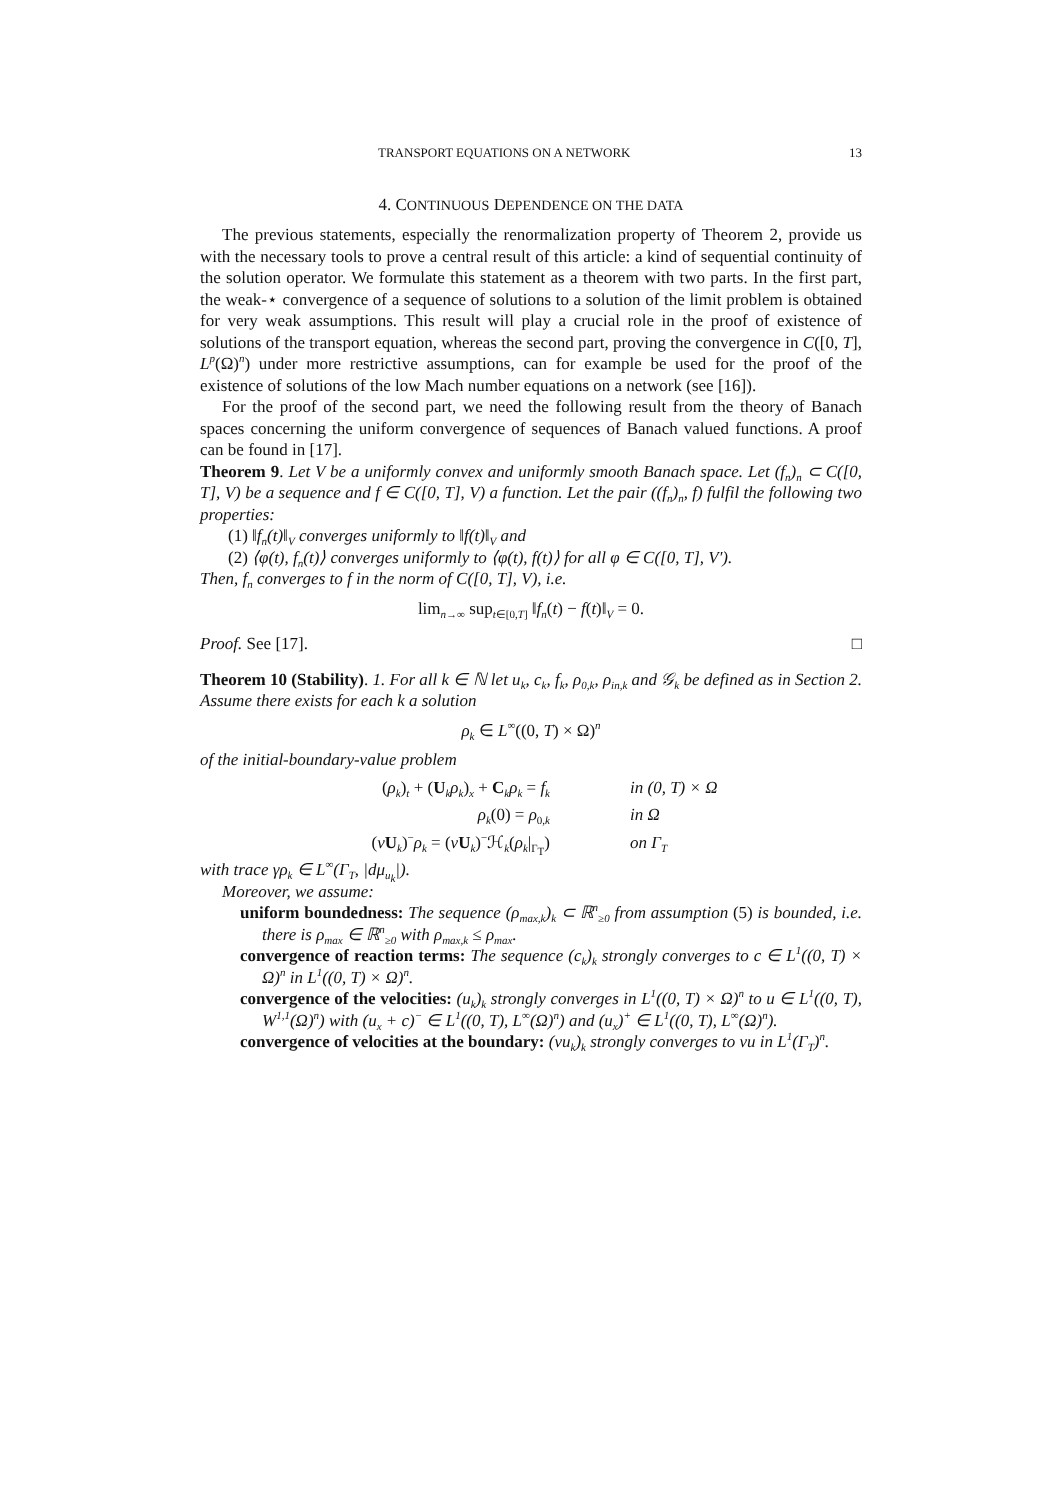TRANSPORT EQUATIONS ON A NETWORK 13
4. CONTINUOUS DEPENDENCE ON THE DATA
The previous statements, especially the renormalization property of Theorem 2, provide us with the necessary tools to prove a central result of this article: a kind of sequential continuity of the solution operator. We formulate this statement as a theorem with two parts. In the first part, the weak-⋆ convergence of a sequence of solutions to a solution of the limit problem is obtained for very weak assumptions. This result will play a crucial role in the proof of existence of solutions of the transport equation, whereas the second part, proving the convergence in C([0, T], L<sup>p</sup>(Ω)<sup>n</sup>) under more restrictive assumptions, can for example be used for the proof of the existence of solutions of the low Mach number equations on a network (see [16]).
For the proof of the second part, we need the following result from the theory of Banach spaces concerning the uniform convergence of sequences of Banach valued functions. A proof can be found in [17].
Theorem 9. Let V be a uniformly convex and uniformly smooth Banach space. Let (f<sub>n</sub>)<sub>n</sub> ⊂ C([0, T], V) be a sequence and f ∈ C([0, T], V) a function. Let the pair ((f<sub>n</sub>)<sub>n</sub>, f) fulfil the following two properties:
(1) ‖f<sub>n</sub>(t)‖<sub>V</sub> converges uniformly to ‖f(t)‖<sub>V</sub> and
(2) ⟨φ(t), f<sub>n</sub>(t)⟩ converges uniformly to ⟨φ(t), f(t)⟩ for all φ ∈ C([0, T], V′).
Then, f<sub>n</sub> converges to f in the norm of C([0, T], V), i.e.
lim<sub>n→∞</sub> sup<sub>t∈[0,T]</sub> ‖f<sub>n</sub>(t) − f(t)‖<sub>V</sub> = 0.
Proof. See [17]. □
Theorem 10 (Stability). 1. For all k ∈ ℕ let u<sub>k</sub>, c<sub>k</sub>, f<sub>k</sub>, ρ<sub>0,k</sub>, ρ<sub>in,k</sub> and 𝒢<sub>k</sub> be defined as in Section 2. Assume there exists for each k a solution
ρ<sub>k</sub> ∈ L<sup>∞</sup>((0, T) × Ω)<sup>n</sup>
of the initial-boundary-value problem
(ρ<sub>k</sub>)<sub>t</sub> + (U<sub>k</sub>ρ<sub>k</sub>)<sub>x</sub> + C<sub>k</sub>ρ<sub>k</sub> = f<sub>k</sub> in (0, T) × Ω
ρ<sub>k</sub>(0) = ρ<sub>0,k</sub> in Ω
(νU<sub>k</sub>)<sup>−</sup>ρ<sub>k</sub> = (νU<sub>k</sub>)<sup>−</sup>ℋ<sub>k</sub>(ρ<sub>k</sub>|<sub>Γ<sub>T</sub></sub>) on Γ<sub>T</sub>
with trace γρ<sub>k</sub> ∈ L<sup>∞</sup>(Γ<sub>T</sub>, |dμ<sub>u<sub>k</sub></sub>|).
Moreover, we assume:
uniform boundedness: The sequence (ρ<sub>max,k</sub>)<sub>k</sub> ⊂ ℝ<sup>n</sup><sub>≥0</sub> from assumption (5) is bounded, i.e. there is ρ<sub>max</sub> ∈ ℝ<sup>n</sup><sub>≥0</sub> with ρ<sub>max,k</sub> ≤ ρ<sub>max</sub>.
convergence of reaction terms: The sequence (c<sub>k</sub>)<sub>k</sub> strongly converges to c ∈ L<sup>1</sup>((0, T) × Ω)<sup>n</sup> in L<sup>1</sup>((0, T) × Ω)<sup>n</sup>.
convergence of the velocities: (u<sub>k</sub>)<sub>k</sub> strongly converges in L<sup>1</sup>((0, T) × Ω)<sup>n</sup> to u ∈ L<sup>1</sup>((0, T), W<sup>1,1</sup>(Ω)<sup>n</sup>) with (u<sub>x</sub> + c)<sup>−</sup> ∈ L<sup>1</sup>((0, T), L<sup>∞</sup>(Ω)<sup>n</sup>) and (u<sub>x</sub>)<sup>+</sup> ∈ L<sup>1</sup>((0, T), L<sup>∞</sup>(Ω)<sup>n</sup>).
convergence of velocities at the boundary: (νu<sub>k</sub>)<sub>k</sub> strongly converges to νu in L<sup>1</sup>(Γ<sub>T</sub>)<sup>n</sup>.